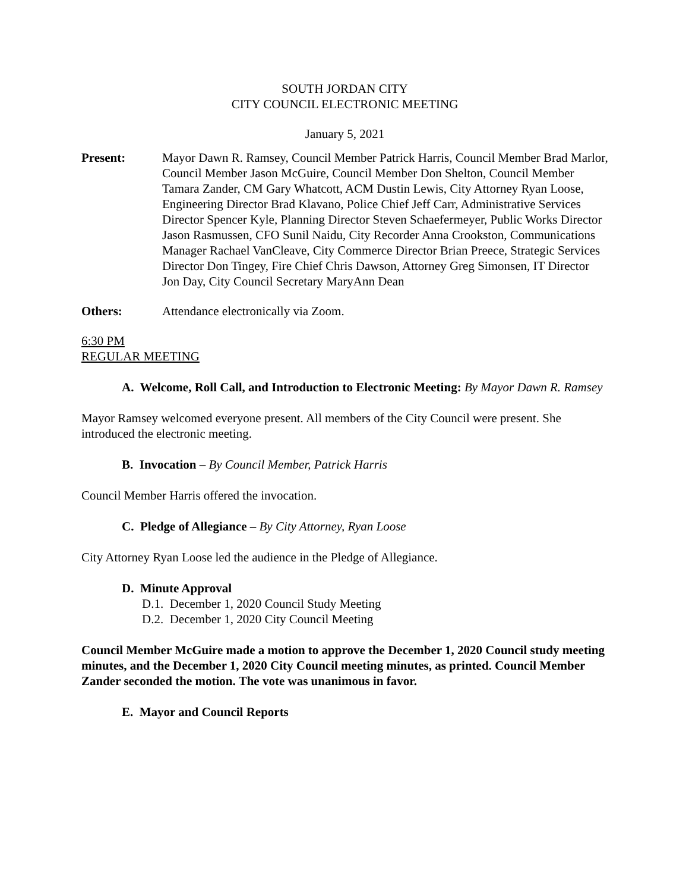SOUTH JORDAN CITY
CITY COUNCIL ELECTRONIC MEETING
January 5, 2021
Present: Mayor Dawn R. Ramsey, Council Member Patrick Harris, Council Member Brad Marlor, Council Member Jason McGuire, Council Member Don Shelton, Council Member Tamara Zander, CM Gary Whatcott, ACM Dustin Lewis, City Attorney Ryan Loose, Engineering Director Brad Klavano, Police Chief Jeff Carr, Administrative Services Director Spencer Kyle, Planning Director Steven Schaefermeyer, Public Works Director Jason Rasmussen, CFO Sunil Naidu, City Recorder Anna Crookston, Communications Manager Rachael VanCleave, City Commerce Director Brian Preece, Strategic Services Director Don Tingey, Fire Chief Chris Dawson, Attorney Greg Simonsen, IT Director Jon Day, City Council Secretary MaryAnn Dean
Others: Attendance electronically via Zoom.
6:30 PM
REGULAR MEETING
A. Welcome, Roll Call, and Introduction to Electronic Meeting: By Mayor Dawn R. Ramsey
Mayor Ramsey welcomed everyone present. All members of the City Council were present. She introduced the electronic meeting.
B. Invocation – By Council Member, Patrick Harris
Council Member Harris offered the invocation.
C. Pledge of Allegiance – By City Attorney, Ryan Loose
City Attorney Ryan Loose led the audience in the Pledge of Allegiance.
D. Minute Approval
D.1. December 1, 2020 Council Study Meeting
D.2. December 1, 2020 City Council Meeting
Council Member McGuire made a motion to approve the December 1, 2020 Council study meeting minutes, and the December 1, 2020 City Council meeting minutes, as printed. Council Member Zander seconded the motion. The vote was unanimous in favor.
E. Mayor and Council Reports